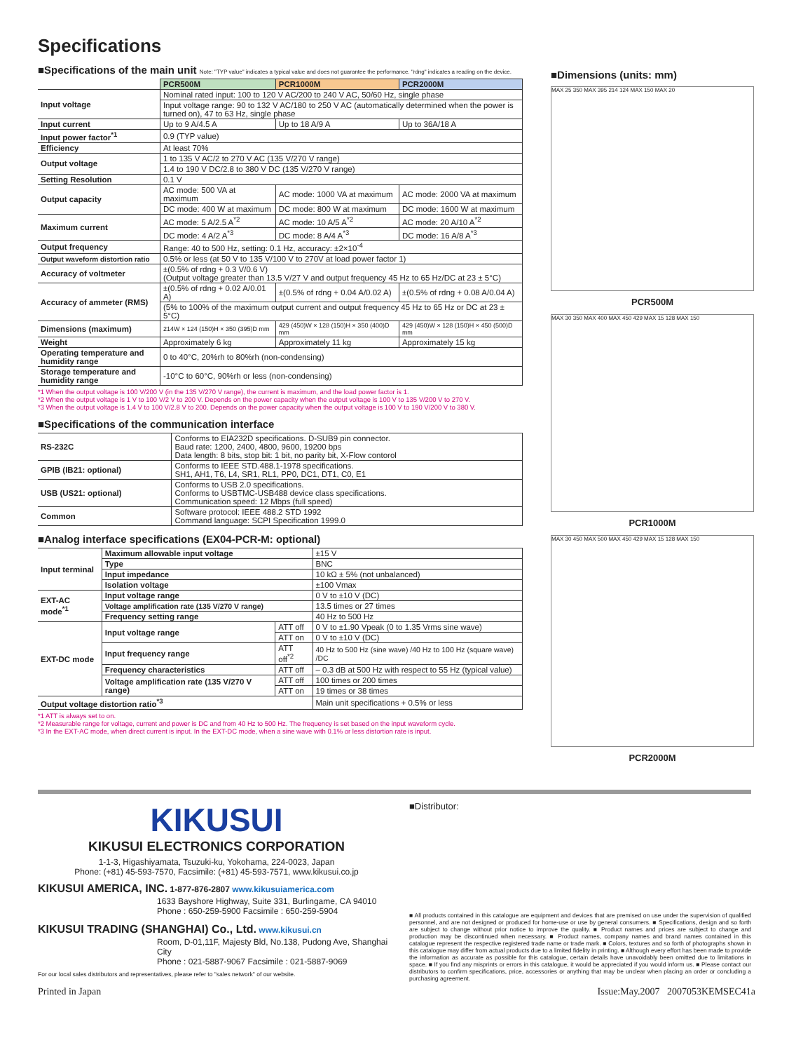Specifications
■Specifications of the main unit Note: "TYP value" indicates a typical value and does not guarantee the performance. "rdng" indicates a reading on the device.
| | PCR500M | PCR1000M | PCR2000M |
| Input voltage | Nominal rated input: 100 to 120 V AC/200 to 240 V AC, 50/60 Hz, single phase | | |
| | Input voltage range: 90 to 132 V AC/180 to 250 V AC (automatically determined when the power is turned on), 47 to 63 Hz, single phase | | |
| Input current | Up to 9 A/4.5 A | Up to 18 A/9 A | Up to 36A/18 A |
| Input power factor<sup>*1</sup> | 0.9 (TYP value) | | |
| Efficiency | At least 70% | | |
| Output voltage | 1 to 135 V AC/2 to 270 V AC (135 V/270 V range) | | |
| | 1.4 to 190 V DC/2.8 to 380 V DC (135 V/270 V range) | | |
| Setting Resolution | 0.1 V | | |
| Output capacity | AC mode: 500 VA at maximum | AC mode: 1000 VA at maximum | AC mode: 2000 VA at maximum |
| | DC mode: 400 W at maximum | DC mode: 800 W at maximum | DC mode: 1600 W at maximum |
| Maximum current | AC mode: 5 A/2.5 A<sup>*2</sup> | AC mode: 10 A/5 A<sup>*2</sup> | AC mode: 20 A/10 A<sup>*2</sup> |
| | DC mode: 4 A/2 A<sup>*3</sup> | DC mode: 8 A/4 A<sup>*3</sup> | DC mode: 16 A/8 A<sup>*3</sup> |
| Output frequency | Range: 40 to 500 Hz, setting: 0.1 Hz, accuracy: ±2×10<sup>-4</sup> | | |
| Output waveform distortion ratio | 0.5% or less (at 50 V to 135 V/100 V to 270V at load power factor 1) | | |
| Accuracy of voltmeter | ±(0.5% of rdng + 0.3 V/0.6 V) (Output voltage greater than 13.5 V/27 V and output frequency 45 Hz to 65 Hz/DC at 23 ± 5°C) | | |
| Accuracy of ammeter (RMS) | ±(0.5% of rdng + 0.02 A/0.01 A) | ±(0.5% of rdng + 0.04 A/0.02 A) | ±(0.5% of rdng + 0.08 A/0.04 A) |
| | (5% to 100% of the maximum output current and output frequency 45 Hz to 65 Hz or DC at 23 ± 5°C) | | |
| Dimensions (maximum) | 214W × 124 (150)H × 350 (395)D mm | 429 (450)W × 128 (150)H × 350 (400)D mm | 429 (450)W × 128 (150)H × 450 (500)D mm |
| Weight | Approximately 6 kg | Approximately 11 kg | Approximately 15 kg |
| Operating temperature and humidity range | 0 to 40°C, 20%rh to 80%rh (non-condensing) | | |
| Storage temperature and humidity range | -10°C to 60°C, 90%rh or less (non-condensing) | | |
*1 When the output voltage is 100 V/200 V (in the 135 V/270 V range), the current is maximum, and the load power factor is 1.
*2 When the output voltage is 1 V to 100 V/2 V to 200 V. Depends on the power capacity when the output voltage is 100 V to 135 V/200 V to 270 V.
*3 When the output voltage is 1.4 V to 100 V/2.8 V to 200. Depends on the power capacity when the output voltage is 100 V to 190 V/200 V to 380 V.
■Specifications of the communication interface
| RS-232C | Conforms to EIA232D specifications. D-SUB9 pin connector. Baud rate: 1200, 2400, 4800, 9600, 19200 bps Data length: 8 bits, stop bit: 1 bit, no parity bit, X-Flow contorol |
| GPIB (IB21: optional) | Conforms to IEEE STD.488.1-1978 specifications. SH1, AH1, T6, L4, SR1, RL1, PP0, DC1, DT1, C0, E1 |
| USB (US21: optional) | Conforms to USB 2.0 specifications. Conforms to USBTMC-USB488 device class specifications. Communication speed: 12 Mbps (full speed) |
| Common | Software protocol: IEEE 488.2 STD 1992 Command language: SCPI Specification 1999.0 |
■Analog interface specifications (EX04-PCR-M: optional)
| Input terminal | Maximum allowable input voltage | | ±15 V |
| | Type | | BNC |
| | Input impedance | | 10 kΩ ± 5% (not unbalanced) |
| | Isolation voltage | | ±100 Vmax |
| EXT-AC mode<sup>*1</sup> | Input voltage range | | 0 V to ±10 V (DC) |
| | Voltage amplification rate (135 V/270 V range) | | 13.5 times or 27 times |
| | Frequency setting range | | 40 Hz to 500 Hz |
| EXT-DC mode | Input voltage range | ATT off | 0 V to ±1.90 Vpeak (0 to 1.35 Vrms sine wave) |
| | | ATT on | 0 V to ±10 V (DC) |
| | Input frequency range | ATT off<sup>*2</sup> | 40 Hz to 500 Hz (sine wave) /40 Hz to 100 Hz (square wave) /DC |
| | Frequency characteristics | ATT off | – 0.3 dB at 500 Hz with respect to 55 Hz (typical value) |
| | Voltage amplification rate (135 V/270 V range) | ATT off | 100 times or 200 times |
| | | ATT on | 19 times or 38 times |
| Output voltage distortion ratio<sup>*3</sup> | | | Main unit specifications + 0.5% or less |
*1 ATT is always set to on.
*2 Measurable range for voltage, current and power is DC and from 40 Hz to 500 Hz. The frequency is set based on the input waveform cycle.
*3 In the EXT-AC mode, when direct current is input. In the EXT-DC mode, when a sine wave with 0.1% or less distortion rate is input.
■Dimensions (units: mm)
MAX 25 350 MAX 395 214 124 MAX 150 MAX 20
PCR500M
MAX 30 350 MAX 400 MAX 450 429 MAX 15 128 MAX 150
PCR1000M
MAX 30 450 MAX 500 MAX 450 429 MAX 15 128 MAX 150
PCR2000M
KIKUSUI
KIKUSUI ELECTRONICS CORPORATION
1-1-3, Higashiyamata, Tsuzuki-ku, Yokohama, 224-0023, Japan
Phone: (+81) 45-593-7570, Facsimile: (+81) 45-593-7571, www.kikusui.co.jp
KIKUSUI AMERICA, INC. 1-877-876-2807 www.kikusuiamerica.com
1633 Bayshore Highway, Suite 331, Burlingame, CA 94010
Phone : 650-259-5900 Facsimile : 650-259-5904
KIKUSUI TRADING (SHANGHAI) Co., Ltd. www.kikusui.cn
Room, D-01,11F, Majesty Bld, No.138, Pudong Ave, Shanghai City
Phone : 021-5887-9067 Facsimile : 021-5887-9069
For our local sales distributors and representatives, please refer to "sales network" of our website.
■Distributor:
■ All products contained in this catalogue are equipment and devices that are premised on use under the supervision of qualified personnel, and are not designed or produced for home-use or use by general consumers. ■ Specifications, design and so forth are subject to change without prior notice to improve the quality. ■ Product names and prices are subject to change and production may be discontinued when necessary. ■ Product names, company names and brand names contained in this catalogue represent the respective registered trade name or trade mark. ■ Colors, textures and so forth of photographs shown in this catalogue may differ from actual products due to a limited fidelity in printing. ■ Although every effort has been made to provide the information as accurate as possible for this catalogue, certain details have unavoidably been omitted due to limitations in space. ■ If you find any misprints or errors in this catalogue, it would be appreciated if you would inform us. ■ Please contact our distributors to confirm specifications, price, accessories or anything that may be unclear when placing an order or concluding a purchasing agreement.
Printed in Japan Issue:May.2007 2007053KEMSEC41a